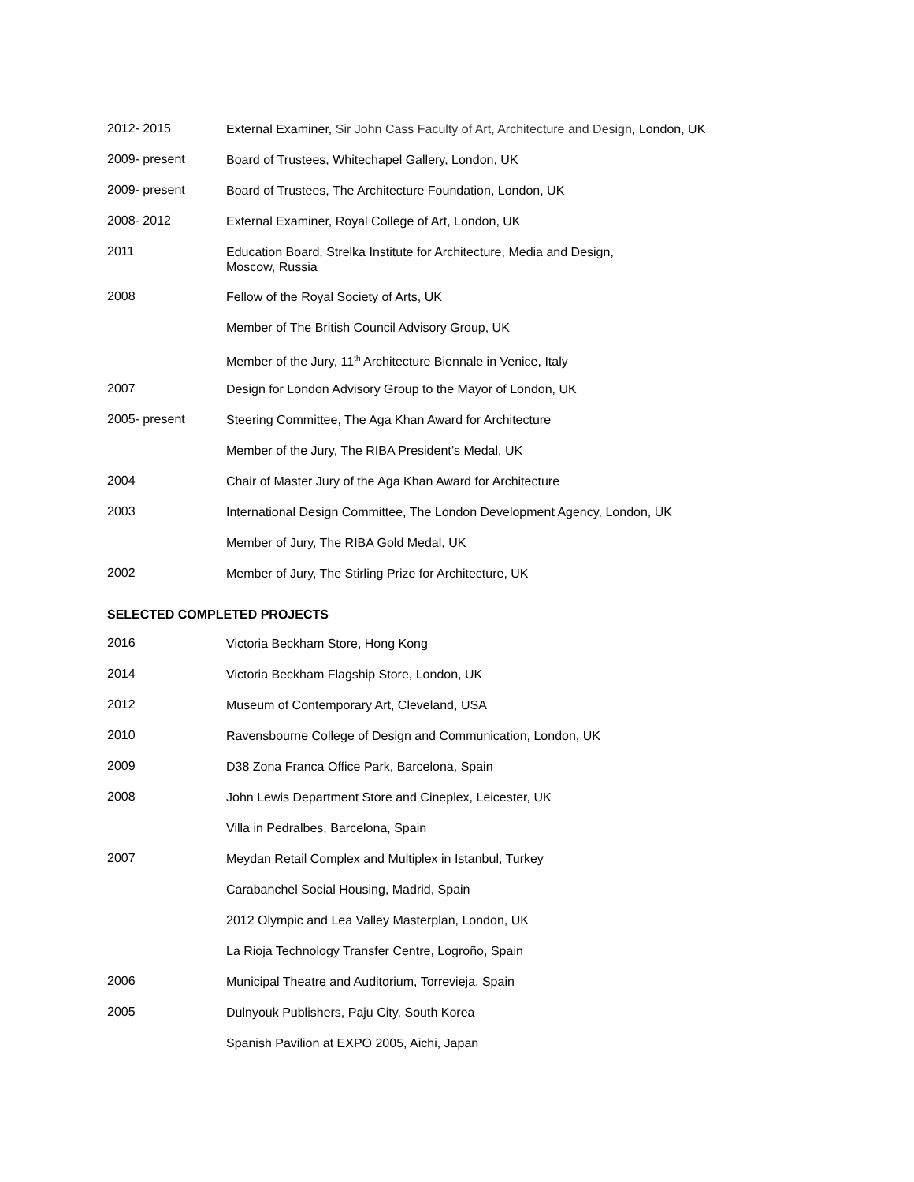2012- 2015
External Examiner, Sir John Cass Faculty of Art, Architecture and Design, London, UK
2009- present
Board of Trustees, Whitechapel Gallery, London, UK
2009- present
Board of Trustees, The Architecture Foundation, London, UK
2008- 2012
External Examiner, Royal College of Art, London, UK
2011
Education Board, Strelka Institute for Architecture, Media and Design,
Moscow, Russia
2008
Fellow of the Royal Society of Arts, UK
Member of The British Council Advisory Group, UK
Member of the Jury, 11<sup>th</sup> Architecture Biennale in Venice, Italy
2007
Design for London Advisory Group to the Mayor of London, UK
2005- present
Steering Committee, The Aga Khan Award for Architecture
Member of the Jury, The RIBA President’s Medal, UK
2004
Chair of Master Jury of the Aga Khan Award for Architecture
2003
International Design Committee, The London Development Agency, London, UK
Member of Jury, The RIBA Gold Medal, UK
2002
Member of Jury, The Stirling Prize for Architecture, UK
SELECTED COMPLETED PROJECTS
2016
Victoria Beckham Store, Hong Kong
2014
Victoria Beckham Flagship Store, London, UK
2012
Museum of Contemporary Art, Cleveland, USA
2010
Ravensbourne College of Design and Communication, London, UK
2009
D38 Zona Franca Office Park, Barcelona, Spain
2008
John Lewis Department Store and Cineplex, Leicester, UK
Villa in Pedralbes, Barcelona, Spain
2007
Meydan Retail Complex and Multiplex in Istanbul, Turkey
Carabanchel Social Housing, Madrid, Spain
2012 Olympic and Lea Valley Masterplan, London, UK
La Rioja Technology Transfer Centre, Logroño, Spain
2006
Municipal Theatre and Auditorium, Torrevieja, Spain
2005
Dulnyouk Publishers, Paju City, South Korea
Spanish Pavilion at EXPO 2005, Aichi, Japan